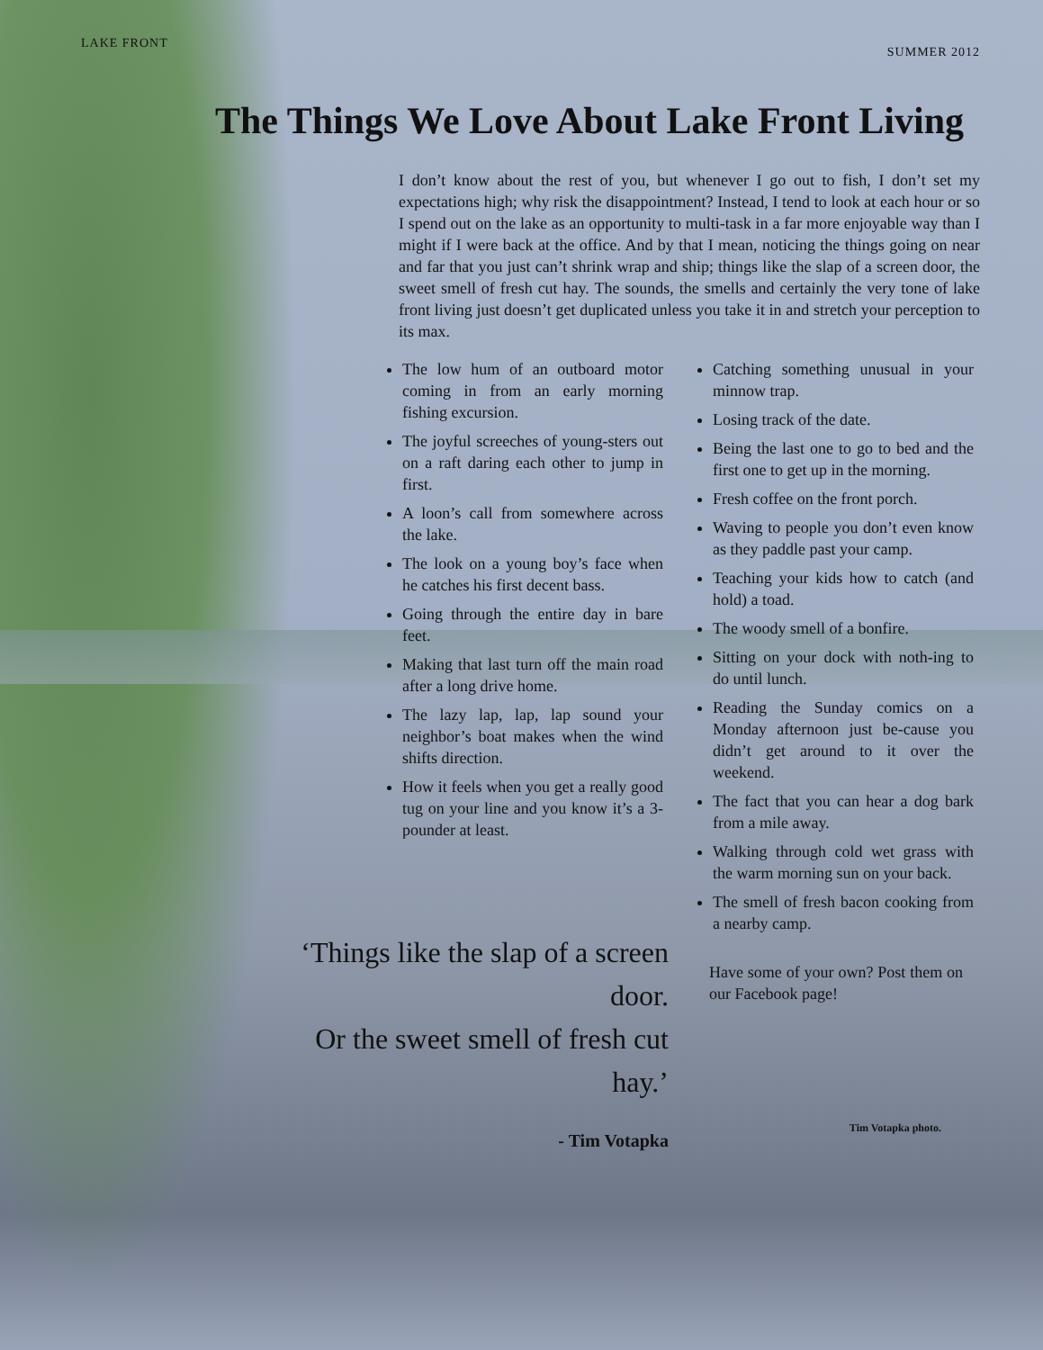LAKE FRONT SUMMER 2012
The Things We Love About Lake Front Living
I don’t know about the rest of you, but whenever I go out to fish, I don’t set my expectations high; why risk the disappointment? Instead, I tend to look at each hour or so I spend out on the lake as an opportunity to multi-task in a far more enjoyable way than I might if I were back at the office. And by that I mean, noticing the things going on near and far that you just can’t shrink wrap and ship; things like the slap of a screen door, the sweet smell of fresh cut hay. The sounds, the smells and certainly the very tone of lake front living just doesn’t get duplicated unless you take it in and stretch your perception to its max.
The low hum of an outboard motor coming in from an early morning fishing excursion.
The joyful screeches of young-sters out on a raft daring each other to jump in first.
A loon’s call from somewhere across the lake.
The look on a young boy’s face when he catches his first decent bass.
Going through the entire day in bare feet.
Making that last turn off the main road after a long drive home.
The lazy lap, lap, lap sound your neighbor’s boat makes when the wind shifts direction.
How it feels when you get a really good tug on your line and you know it’s a 3-pounder at least.
‘Things like the slap of a screen door.
Or the sweet smell of fresh cut hay.’
- Tim Votapka
Catching something unusual in your minnow trap.
Losing track of the date.
Being the last one to go to bed and the first one to get up in the morning.
Fresh coffee on the front porch.
Waving to people you don’t even know as they paddle past your camp.
Teaching your kids how to catch (and hold) a toad.
The woody smell of a bonfire.
Sitting on your dock with noth-ing to do until lunch.
Reading the Sunday comics on a Monday afternoon just be-cause you didn’t get around to it over the weekend.
The fact that you can hear a dog bark from a mile away.
Walking through cold wet grass with the warm morning sun on your back.
The smell of fresh bacon cooking from a nearby camp.
Have some of your own? Post them on our Facebook page!
Tim Votapka photo.